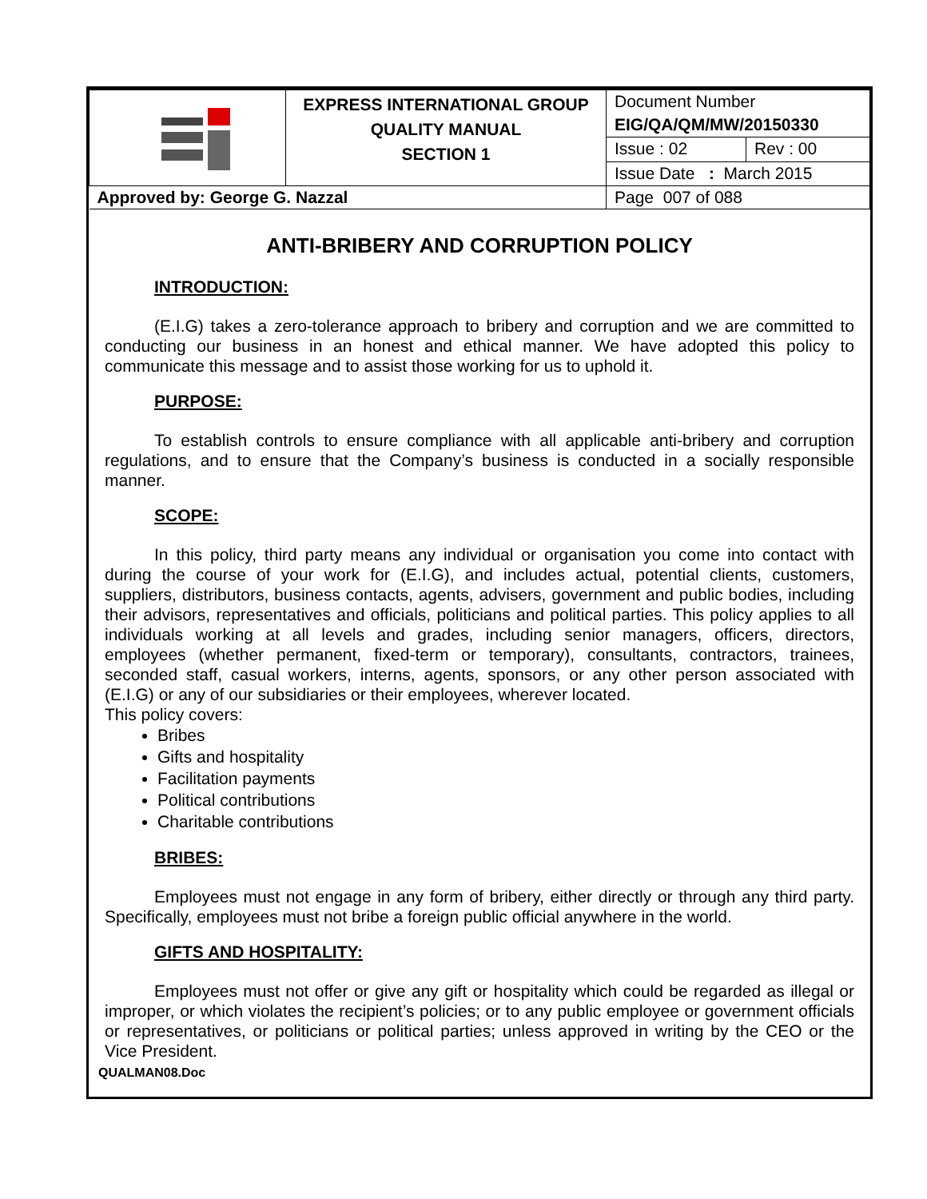| | EXPRESS INTERNATIONAL GROUP QUALITY MANUAL SECTION 1 | Document Number | |
| | | EIG/QA/QM/MW/20150330 | |
| | | Issue : 02 | Rev : 00 |
| | | Issue Date : March 2015 | |
| Approved by: George G. Nazzal | | Page 007 of 088 | |
ANTI-BRIBERY AND CORRUPTION POLICY
INTRODUCTION:
(E.I.G) takes a zero-tolerance approach to bribery and corruption and we are committed to conducting our business in an honest and ethical manner. We have adopted this policy to communicate this message and to assist those working for us to uphold it.
PURPOSE:
To establish controls to ensure compliance with all applicable anti-bribery and corruption regulations, and to ensure that the Company’s business is conducted in a socially responsible manner.
SCOPE:
In this policy, third party means any individual or organisation you come into contact with during the course of your work for (E.I.G), and includes actual, potential clients, customers, suppliers, distributors, business contacts, agents, advisers, government and public bodies, including their advisors, representatives and officials, politicians and political parties. This policy applies to all individuals working at all levels and grades, including senior managers, officers, directors, employees (whether permanent, fixed-term or temporary), consultants, contractors, trainees, seconded staff, casual workers, interns, agents, sponsors, or any other person associated with (E.I.G) or any of our subsidiaries or their employees, wherever located.
This policy covers:
Bribes
Gifts and hospitality
Facilitation payments
Political contributions
Charitable contributions
BRIBES:
Employees must not engage in any form of bribery, either directly or through any third party. Specifically, employees must not bribe a foreign public official anywhere in the world.
GIFTS AND HOSPITALITY:
Employees must not offer or give any gift or hospitality which could be regarded as illegal or improper, or which violates the recipient’s policies; or to any public employee or government officials or representatives, or politicians or political parties; unless approved in writing by the CEO or the Vice President.
QUALMAN08.Doc